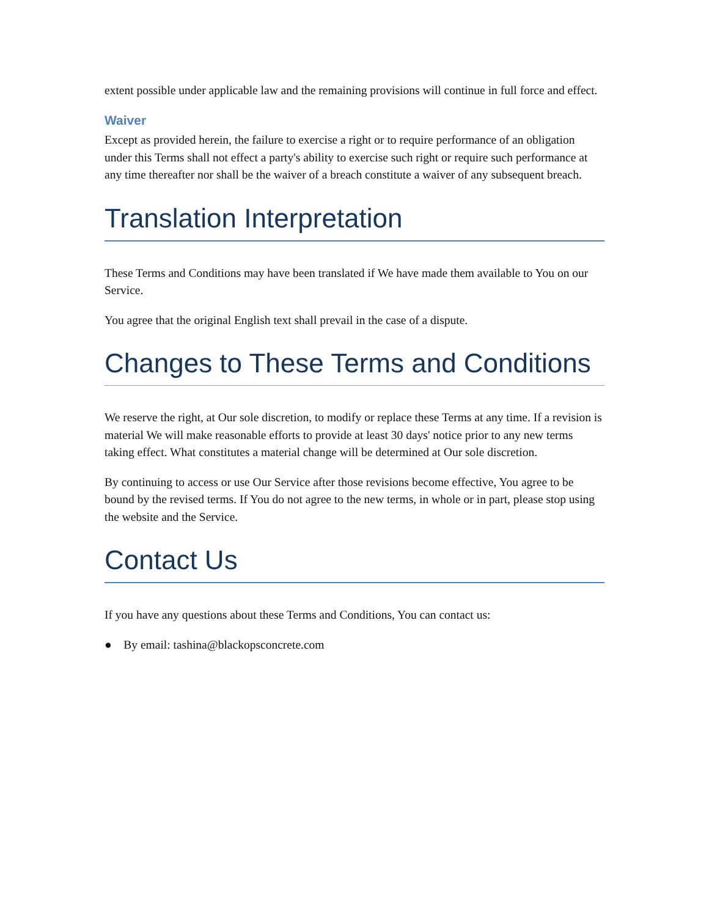extent possible under applicable law and the remaining provisions will continue in full force and effect.
Waiver
Except as provided herein, the failure to exercise a right or to require performance of an obligation under this Terms shall not effect a party's ability to exercise such right or require such performance at any time thereafter nor shall be the waiver of a breach constitute a waiver of any subsequent breach.
Translation Interpretation
These Terms and Conditions may have been translated if We have made them available to You on our Service.
You agree that the original English text shall prevail in the case of a dispute.
Changes to These Terms and Conditions
We reserve the right, at Our sole discretion, to modify or replace these Terms at any time. If a revision is material We will make reasonable efforts to provide at least 30 days' notice prior to any new terms taking effect. What constitutes a material change will be determined at Our sole discretion.
By continuing to access or use Our Service after those revisions become effective, You agree to be bound by the revised terms. If You do not agree to the new terms, in whole or in part, please stop using the website and the Service.
Contact Us
If you have any questions about these Terms and Conditions, You can contact us:
● By email: tashina@blackopsconcrete.com